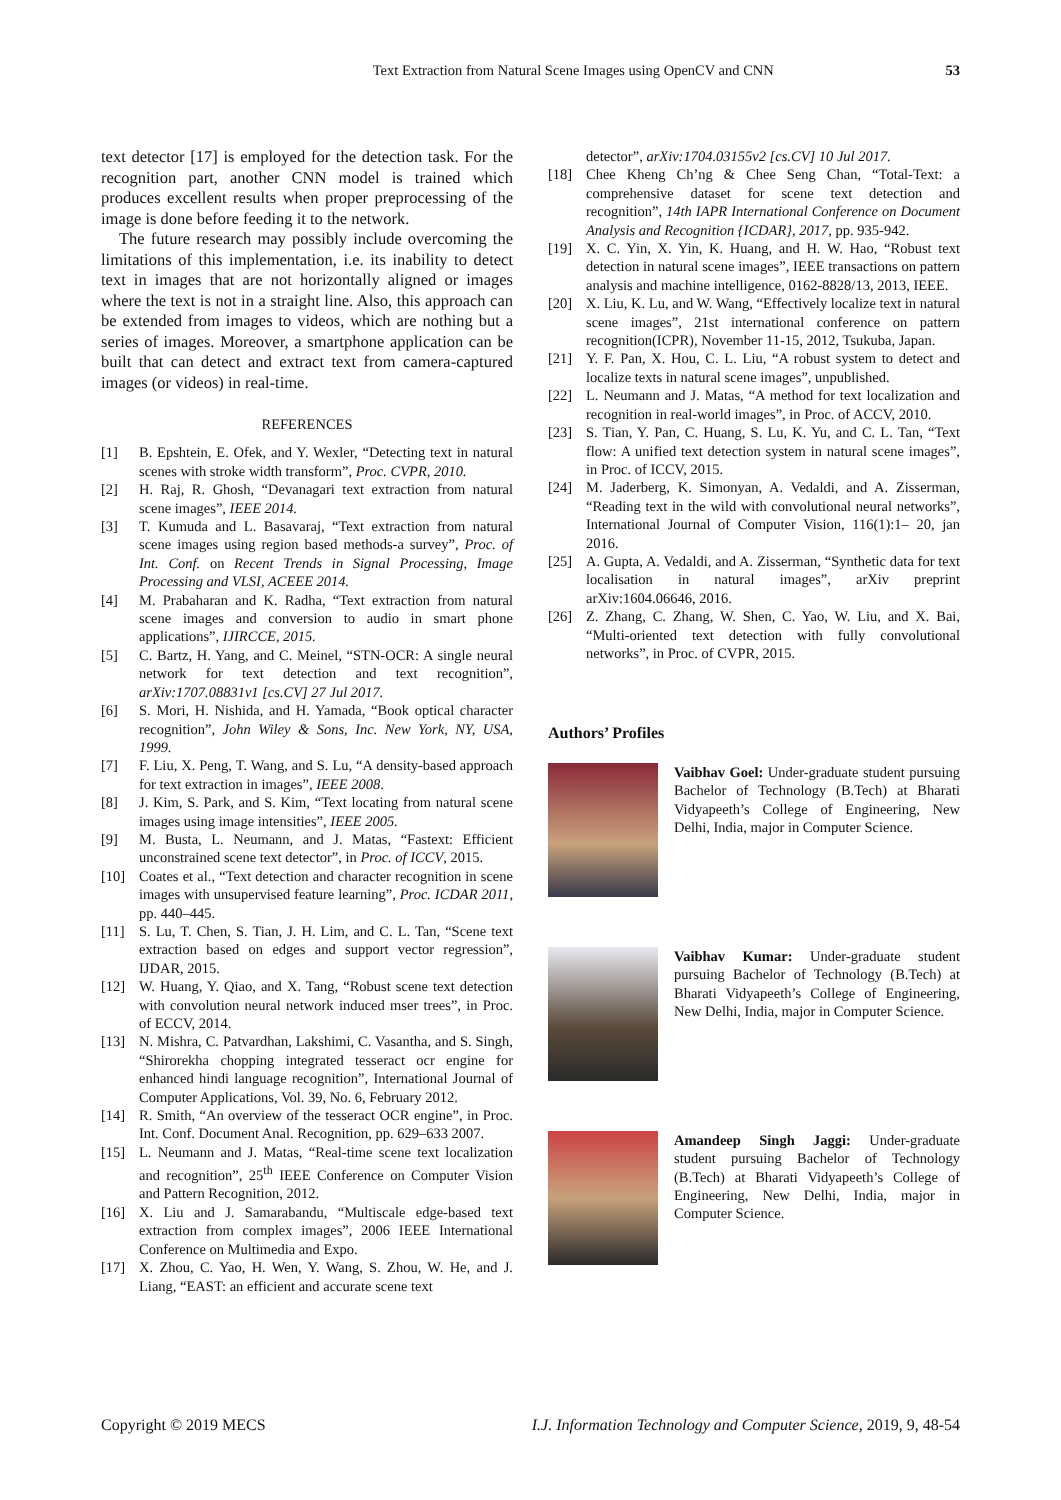Text Extraction from Natural Scene Images using OpenCV and CNN 53
text detector [17] is employed for the detection task. For the recognition part, another CNN model is trained which produces excellent results when proper preprocessing of the image is done before feeding it to the network.
The future research may possibly include overcoming the limitations of this implementation, i.e. its inability to detect text in images that are not horizontally aligned or images where the text is not in a straight line. Also, this approach can be extended from images to videos, which are nothing but a series of images. Moreover, a smartphone application can be built that can detect and extract text from camera-captured images (or videos) in real-time.
REFERENCES
[1] B. Epshtein, E. Ofek, and Y. Wexler, “Detecting text in natural scenes with stroke width transform”, Proc. CVPR, 2010.
[2] H. Raj, R. Ghosh, “Devanagari text extraction from natural scene images”, IEEE 2014.
[3] T. Kumuda and L. Basavaraj, “Text extraction from natural scene images using region based methods-a survey”, Proc. of Int. Conf. on Recent Trends in Signal Processing, Image Processing and VLSI, ACEEE 2014.
[4] M. Prabaharan and K. Radha, “Text extraction from natural scene images and conversion to audio in smart phone applications”, IJIRCCE, 2015.
[5] C. Bartz, H. Yang, and C. Meinel, “STN-OCR: A single neural network for text detection and text recognition”, arXiv:1707.08831v1 [cs.CV] 27 Jul 2017.
[6] S. Mori, H. Nishida, and H. Yamada, “Book optical character recognition”, John Wiley & Sons, Inc. New York, NY, USA, 1999.
[7] F. Liu, X. Peng, T. Wang, and S. Lu, “A density-based approach for text extraction in images”, IEEE 2008.
[8] J. Kim, S. Park, and S. Kim, “Text locating from natural scene images using image intensities”, IEEE 2005.
[9] M. Busta, L. Neumann, and J. Matas, “Fastext: Efficient unconstrained scene text detector”, in Proc. of ICCV, 2015.
[10] Coates et al., “Text detection and character recognition in scene images with unsupervised feature learning”, Proc. ICDAR 2011, pp. 440–445.
[11] S. Lu, T. Chen, S. Tian, J. H. Lim, and C. L. Tan, “Scene text extraction based on edges and support vector regression”, IJDAR, 2015.
[12] W. Huang, Y. Qiao, and X. Tang, “Robust scene text detection with convolution neural network induced mser trees”, in Proc. of ECCV, 2014.
[13] N. Mishra, C. Patvardhan, Lakshimi, C. Vasantha, and S. Singh, “Shirorekha chopping integrated tesseract ocr engine for enhanced hindi language recognition”, International Journal of Computer Applications, Vol. 39, No. 6, February 2012.
[14] R. Smith, “An overview of the tesseract OCR engine”, in Proc. Int. Conf. Document Anal. Recognition, pp. 629–633 2007.
[15] L. Neumann and J. Matas, “Real-time scene text localization and recognition”, 25<sup>th</sup> IEEE Conference on Computer Vision and Pattern Recognition, 2012.
[16] X. Liu and J. Samarabandu, “Multiscale edge-based text extraction from complex images”, 2006 IEEE International Conference on Multimedia and Expo.
[17] X. Zhou, C. Yao, H. Wen, Y. Wang, S. Zhou, W. He, and J. Liang, “EAST: an efficient and accurate scene text
detector”, arXiv:1704.03155v2 [cs.CV] 10 Jul 2017.
[18] Chee Kheng Ch’ng & Chee Seng Chan, “Total-Text: a comprehensive dataset for scene text detection and recognition”, 14th IAPR International Conference on Document Analysis and Recognition {ICDAR}, 2017, pp. 935-942.
[19] X. C. Yin, X. Yin, K. Huang, and H. W. Hao, “Robust text detection in natural scene images”, IEEE transactions on pattern analysis and machine intelligence, 0162-8828/13, 2013, IEEE.
[20] X. Liu, K. Lu, and W. Wang, “Effectively localize text in natural scene images”, 21st international conference on pattern recognition(ICPR), November 11-15, 2012, Tsukuba, Japan.
[21] Y. F. Pan, X. Hou, C. L. Liu, “A robust system to detect and localize texts in natural scene images”, unpublished.
[22] L. Neumann and J. Matas, “A method for text localization and recognition in real-world images”, in Proc. of ACCV, 2010.
[23] S. Tian, Y. Pan, C. Huang, S. Lu, K. Yu, and C. L. Tan, “Text flow: A unified text detection system in natural scene images”, in Proc. of ICCV, 2015.
[24] M. Jaderberg, K. Simonyan, A. Vedaldi, and A. Zisserman, “Reading text in the wild with convolutional neural networks”, International Journal of Computer Vision, 116(1):1– 20, jan 2016.
[25] A. Gupta, A. Vedaldi, and A. Zisserman, “Synthetic data for text localisation in natural images”, arXiv preprint arXiv:1604.06646, 2016.
[26] Z. Zhang, C. Zhang, W. Shen, C. Yao, W. Liu, and X. Bai, “Multi-oriented text detection with fully convolutional networks”, in Proc. of CVPR, 2015.
Authors’ Profiles
Vaibhav Goel: Under-graduate student pursuing Bachelor of Technology (B.Tech) at Bharati Vidyapeeth’s College of Engineering, New Delhi, India, major in Computer Science.
Vaibhav Kumar: Under-graduate student pursuing Bachelor of Technology (B.Tech) at Bharati Vidyapeeth’s College of Engineering, New Delhi, India, major in Computer Science.
Amandeep Singh Jaggi: Under-graduate student pursuing Bachelor of Technology (B.Tech) at Bharati Vidyapeeth’s College of Engineering, New Delhi, India, major in Computer Science.
Copyright © 2019 MECS I.J. Information Technology and Computer Science, 2019, 9, 48-54